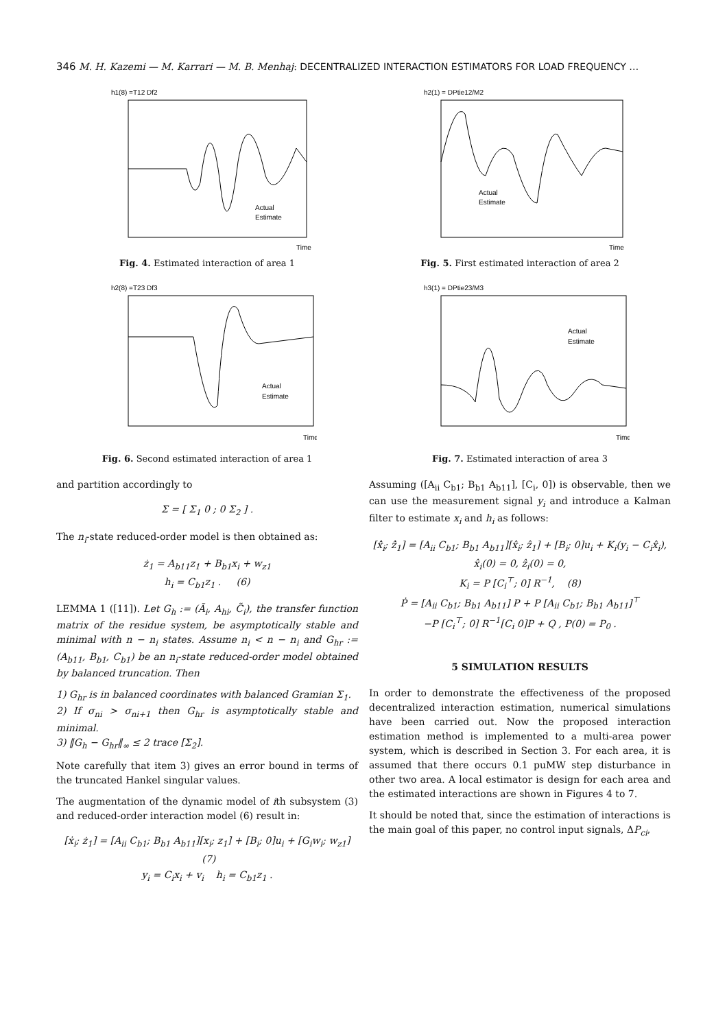346 M. H. Kazemi — M. Karrari — M. B. Menhaj: DECENTRALIZED INTERACTION ESTIMATORS FOR LOAD FREQUENCY …
h1(8) =T12 Df2
Actual
Estimate
Time
Fig. 4. Estimated interaction of area 1
h2(8) =T23 Df3
Actual
Estimate
Time
Fig. 6. Second estimated interaction of area 1
and partition accordingly to
Σ = [ Σ<sub>1</sub> 0 ; 0 Σ<sub>2</sub> ] .
The n<sub>i</sub>-state reduced-order model is then obtained as:
ż<sub>1</sub> = A<sub>b11</sub>z<sub>1</sub> + B<sub>b1</sub>x<sub>i</sub> + w<sub>z1</sub>
h<sub>i</sub> = C<sub>b1</sub>z<sub>1</sub> . (6)
LEMMA 1 ([11]). Let G<sub>h</sub> := (Ã<sub>i</sub>, A<sub>hi</sub>, C̃<sub>i</sub>), the transfer function matrix of the residue system, be asymptotically stable and minimal with n − n<sub>i</sub> states. Assume n<sub>i</sub> < n − n<sub>i</sub> and G<sub>hr</sub> := (A<sub>b11</sub>, B<sub>b1</sub>, C<sub>b1</sub>) be an n<sub>i</sub>-state reduced-order model obtained by balanced truncation. Then
1) G<sub>hr</sub> is in balanced coordinates with balanced Gramian Σ<sub>1</sub>.
2) If σ<sub>ni</sub> > σ<sub>ni+1</sub> then G<sub>hr</sub> is asymptotically stable and minimal.
3) ‖G<sub>h</sub> − G<sub>hr</sub>‖<sub>∞</sub> ≤ 2 trace [Σ<sub>2</sub>].
Note carefully that item 3) gives an error bound in terms of the truncated Hankel singular values.
The augmentation of the dynamic model of ith subsystem (3) and reduced-order interaction model (6) result in:
[ẋ<sub>i</sub>; ż<sub>1</sub>] = [A<sub>ii</sub> C<sub>b1</sub>; B<sub>b1</sub> A<sub>b11</sub>][x<sub>i</sub>; z<sub>1</sub>] + [B<sub>i</sub>; 0]u<sub>i</sub> + [G<sub>i</sub>w<sub>i</sub>; w<sub>z1</sub>] (7)
y<sub>i</sub> = C<sub>i</sub>x<sub>i</sub> + v<sub>i</sub> h<sub>i</sub> = C<sub>b1</sub>z<sub>1</sub> .
h2(1) = DPtie12/M2
Actual
Estimate
Time
Fig. 5. First estimated interaction of area 2
h3(1) = DPtie23/M3
Actual
Estimate
Time
Fig. 7. Estimated interaction of area 3
Assuming ([A<sub>ii</sub> C<sub>b1</sub>; B<sub>b1</sub> A<sub>b11</sub>], [C<sub>i</sub>, 0]) is observable, then we can use the measurement signal y<sub>i</sub> and introduce a Kalman filter to estimate x<sub>i</sub> and h<sub>i</sub> as follows:
[x̂̇<sub>i</sub>; ẑ̇<sub>1</sub>] = [A<sub>ii</sub> C<sub>b1</sub>; B<sub>b1</sub> A<sub>b11</sub>][x̂<sub>i</sub>; ẑ<sub>1</sub>] + [B<sub>i</sub>; 0]u<sub>i</sub> + K<sub>i</sub>(y<sub>i</sub> − C<sub>i</sub>x̂<sub>i</sub>),
x̂<sub>i</sub>(0) = 0, ẑ<sub>i</sub>(0) = 0,
K<sub>i</sub> = P [C<sub>i</sub><sup>⊤</sup>; 0] R<sup>−1</sup>, (8)
Ṗ = [A<sub>ii</sub> C<sub>b1</sub>; B<sub>b1</sub> A<sub>b11</sub>] P + P [A<sub>ii</sub> C<sub>b1</sub>; B<sub>b1</sub> A<sub>b11</sub>]<sup>⊤</sup>
−P [C<sub>i</sub><sup>⊤</sup>; 0] R<sup>−1</sup>[C<sub>i</sub> 0]P + Q , P(0) = P<sub>0</sub> .
5 SIMULATION RESULTS
In order to demonstrate the effectiveness of the proposed decentralized interaction estimation, numerical simulations have been carried out. Now the proposed interaction estimation method is implemented to a multi-area power system, which is described in Section 3. For each area, it is assumed that there occurs 0.1 puMW step disturbance in other two area. A local estimator is design for each area and the estimated interactions are shown in Figures 4 to 7.
It should be noted that, since the estimation of interactions is the main goal of this paper, no control input signals, ΔP<sub>ci</sub>,